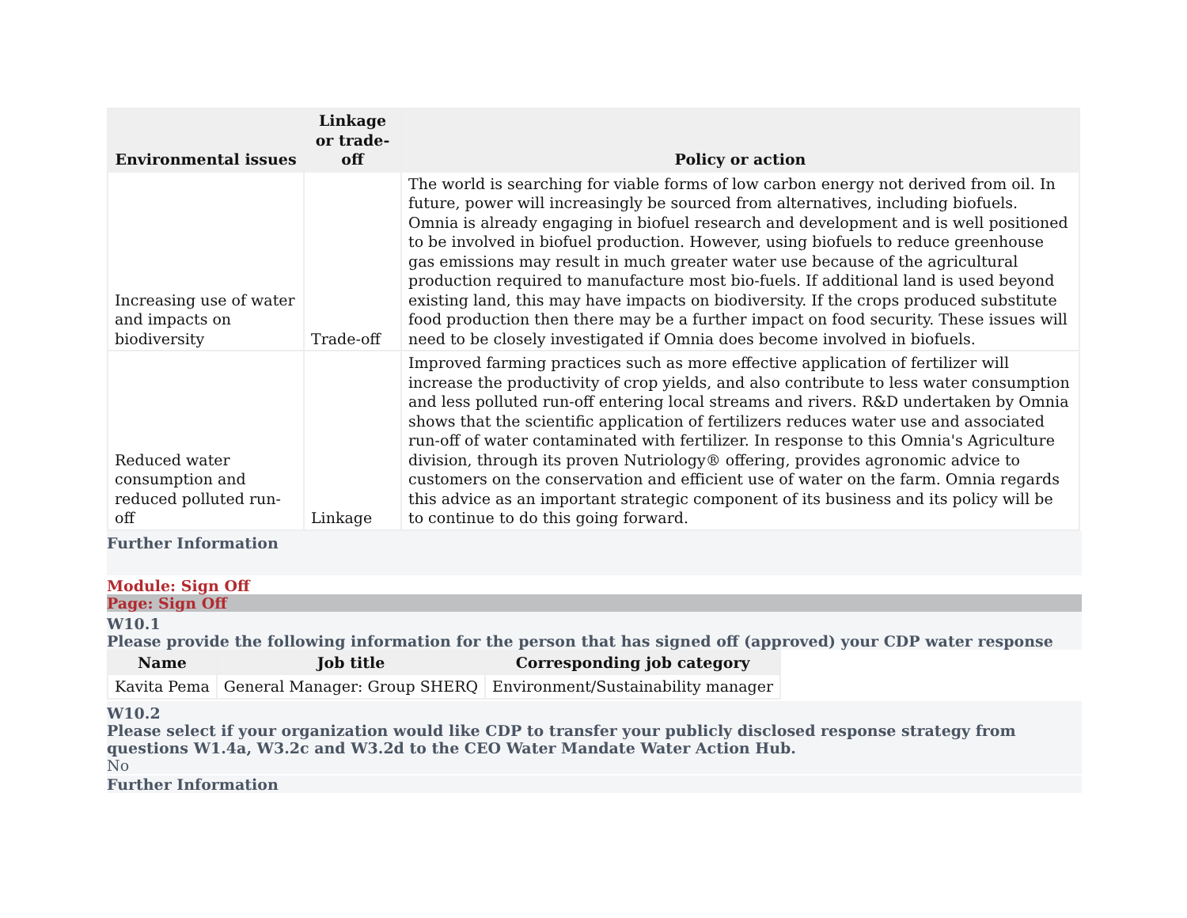| Environmental issues | Linkage or trade-off | Policy or action |
| --- | --- | --- |
| Increasing use of water and impacts on biodiversity | Trade-off | The world is searching for viable forms of low carbon energy not derived from oil. In future, power will increasingly be sourced from alternatives, including biofuels. Omnia is already engaging in biofuel research and development and is well positioned to be involved in biofuel production. However, using biofuels to reduce greenhouse gas emissions may result in much greater water use because of the agricultural production required to manufacture most bio-fuels. If additional land is used beyond existing land, this may have impacts on biodiversity. If the crops produced substitute food production then there may be a further impact on food security. These issues will need to be closely investigated if Omnia does become involved in biofuels. |
| Reduced water consumption and reduced polluted run-off | Linkage | Improved farming practices such as more effective application of fertilizer will increase the productivity of crop yields, and also contribute to less water consumption and less polluted run-off entering local streams and rivers. R&D undertaken by Omnia shows that the scientific application of fertilizers reduces water use and associated run-off of water contaminated with fertilizer. In response to this Omnia's Agriculture division, through its proven Nutriology® offering, provides agronomic advice to customers on the conservation and efficient use of water on the farm. Omnia regards this advice as an important strategic component of its business and its policy will be to continue to do this going forward. |
Further Information
Module: Sign Off
Page: Sign Off
W10.1
Please provide the following information for the person that has signed off (approved) your CDP water response
| Name | Job title | Corresponding job category |
| --- | --- | --- |
| Kavita Pema | General Manager: Group SHERQ | Environment/Sustainability manager |
W10.2
Please select if your organization would like CDP to transfer your publicly disclosed response strategy from questions W1.4a, W3.2c and W3.2d to the CEO Water Mandate Water Action Hub.
No
Further Information